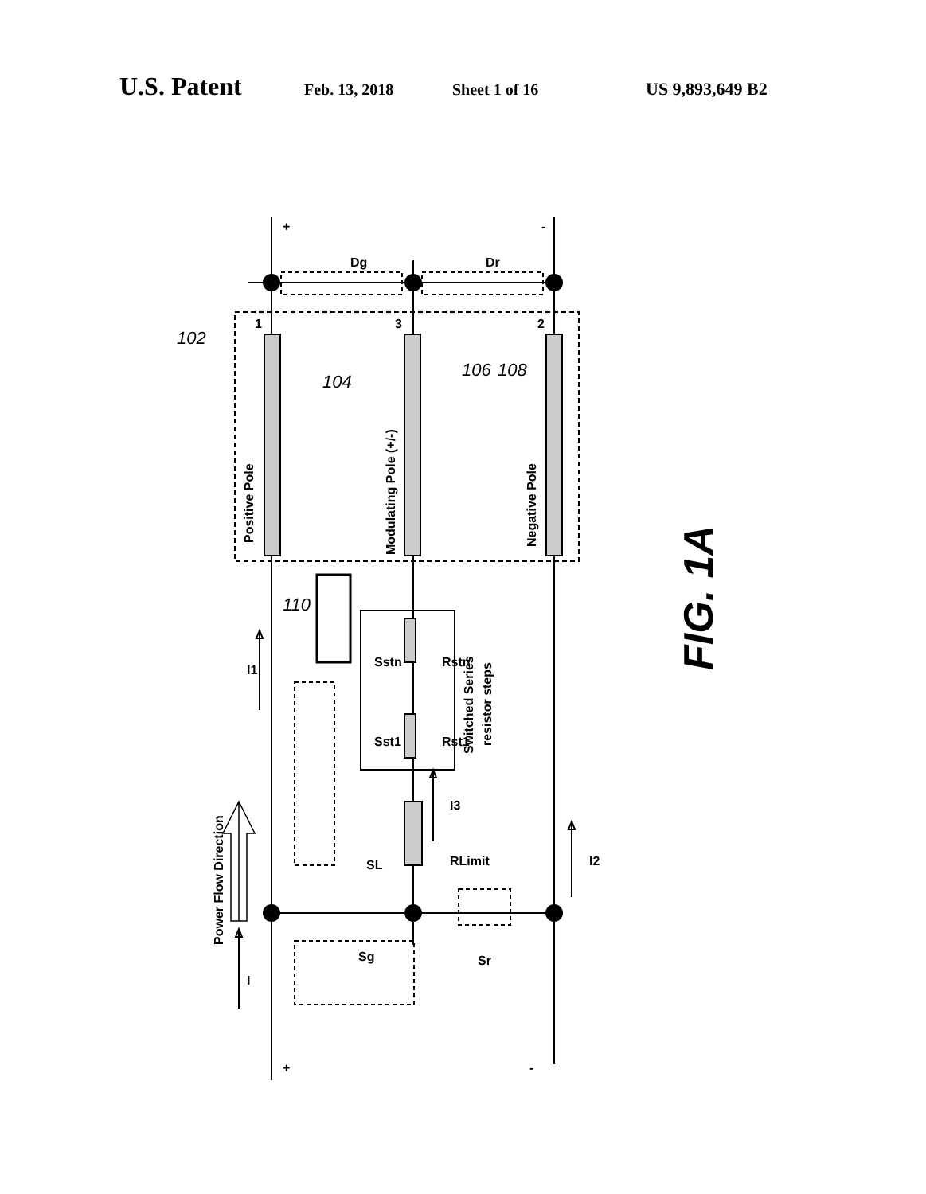U.S. Patent Feb. 13, 2018 Sheet 1 of 16 US 9,893,649 B2
Positive Pole
Modulating Pole (+/-)
Negative Pole
Power Flow Direction
Switched Series
resistor steps
+
-
+
-
1
3
2
Dg
Dr
Sstn
Rstn
Sst1
Rst1
SL
RLimit
Sg
Sr
I1
I3
I2
I
102
104
106
108
110
FIG. 1A